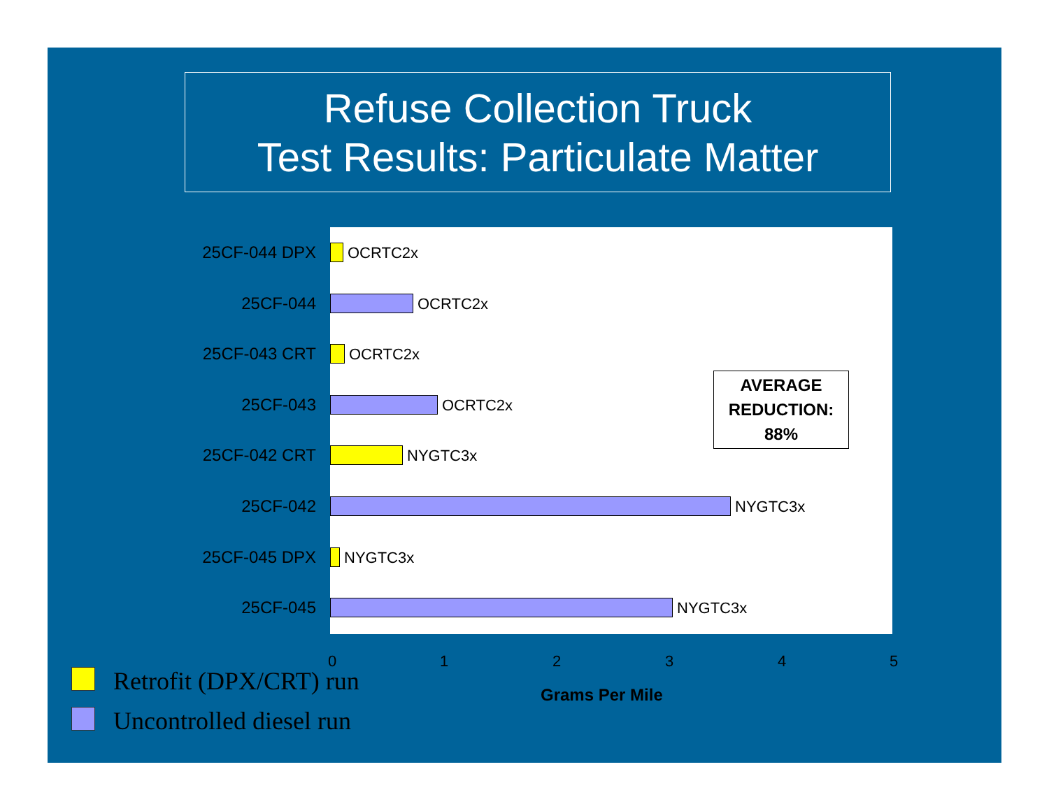Refuse Collection Truck
Test Results: Particulate Matter
AVERAGE
REDUCTION:
88%
25CF-044 DPX OCRTC2x
25CF-044 OCRTC2x
25CF-043 CRT OCRTC2x
25CF-043 OCRTC2x
25CF-042 CRT NYGTC3x
25CF-042 NYGTC3x
25CF-045 DPX NYGTC3x
25CF-045 NYGTC3x
0 1 2 3 4 5
Grams Per Mile
Retrofit (DPX/CRT) run
Uncontrolled diesel run